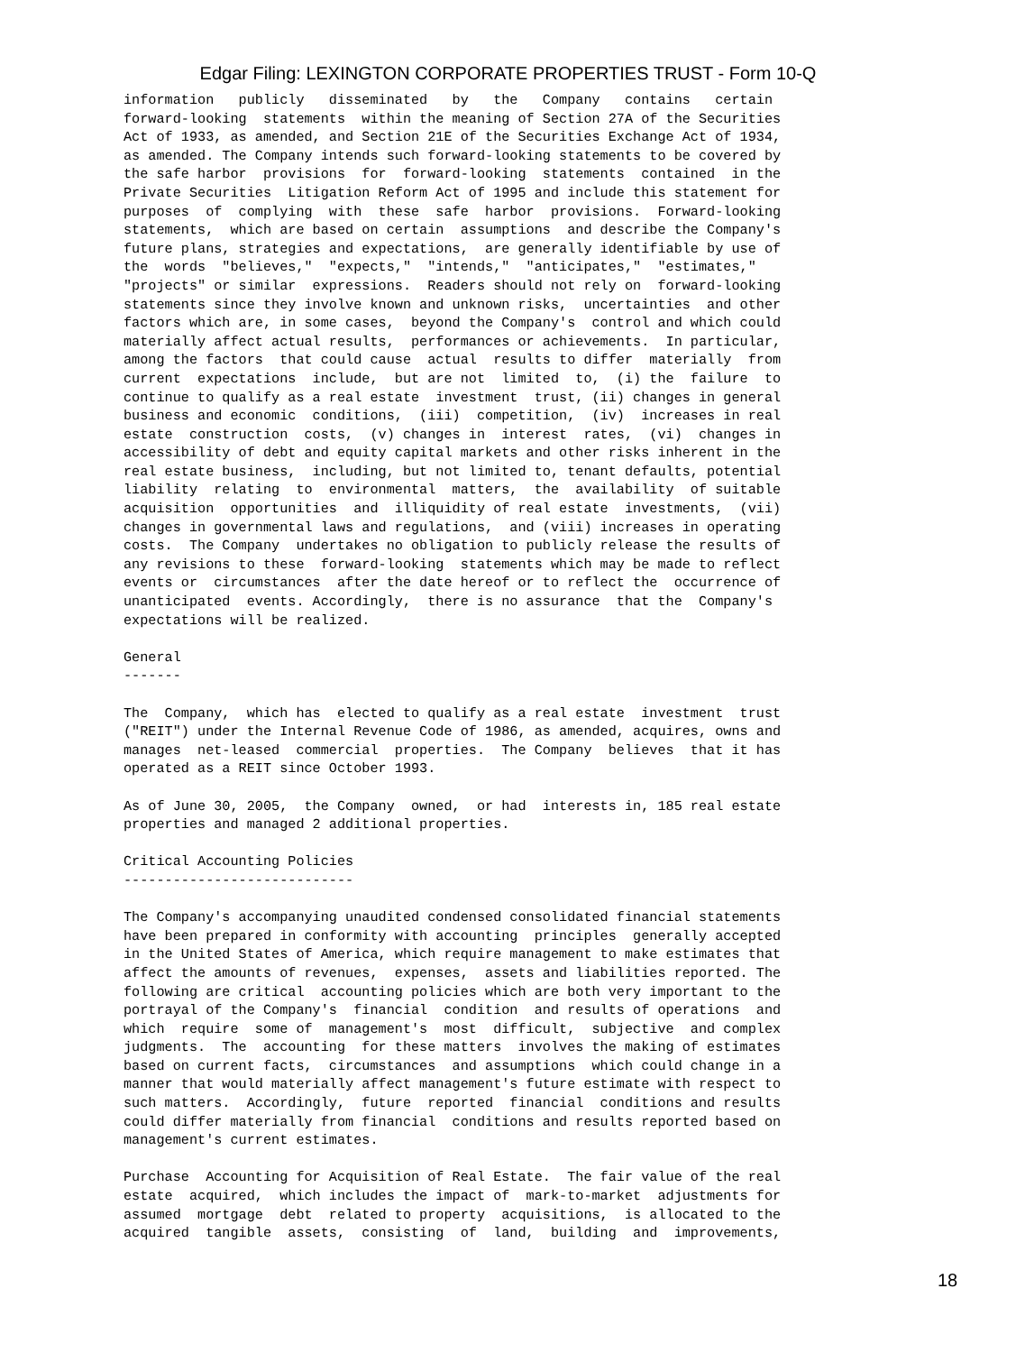Edgar Filing: LEXINGTON CORPORATE PROPERTIES TRUST - Form 10-Q
information   publicly   disseminated   by   the   Company   contains   certain
forward-looking  statements  within the meaning of Section 27A of the Securities
Act of 1933, as amended, and Section 21E of the Securities Exchange Act of 1934,
as amended. The Company intends such forward-looking statements to be covered by
the safe harbor  provisions  for  forward-looking  statements  contained  in the
Private Securities  Litigation Reform Act of 1995 and include this statement for
purposes  of  complying  with  these  safe  harbor  provisions.  Forward-looking
statements,  which are based on certain  assumptions  and describe the Company's
future plans, strategies and expectations,  are generally identifiable by use of
the  words  "believes,"  "expects,"  "intends,"  "anticipates,"  "estimates,"
"projects" or similar  expressions.  Readers should not rely on  forward-looking
statements since they involve known and unknown risks,  uncertainties  and other
factors which are, in some cases,  beyond the Company's  control and which could
materially affect actual results,  performances or achievements.  In particular,
among the factors  that could cause  actual  results to differ  materially  from
current  expectations  include,  but are not  limited  to,  (i) the  failure  to
continue to qualify as a real estate  investment  trust, (ii) changes in general
business and economic  conditions,  (iii)  competition,  (iv)  increases in real
estate  construction  costs,  (v) changes in  interest  rates,  (vi)  changes in
accessibility of debt and equity capital markets and other risks inherent in the
real estate business,  including, but not limited to, tenant defaults, potential
liability  relating  to  environmental  matters,  the  availability  of suitable
acquisition  opportunities  and  illiquidity of real estate  investments,  (vii)
changes in governmental laws and regulations,  and (viii) increases in operating
costs.  The Company  undertakes no obligation to publicly release the results of
any revisions to these  forward-looking  statements which may be made to reflect
events or  circumstances  after the date hereof or to reflect the  occurrence of
unanticipated  events. Accordingly,  there is no assurance  that the  Company's
expectations will be realized.

General
-------

The  Company,  which has  elected to qualify as a real estate  investment  trust
("REIT") under the Internal Revenue Code of 1986, as amended, acquires, owns and
manages  net-leased  commercial  properties.  The Company  believes  that it has
operated as a REIT since October 1993.

As of June 30, 2005,  the Company  owned,  or had  interests in, 185 real estate
properties and managed 2 additional properties.

Critical Accounting Policies
----------------------------

The Company's accompanying unaudited condensed consolidated financial statements
have been prepared in conformity with accounting  principles  generally accepted
in the United States of America, which require management to make estimates that
affect the amounts of revenues,  expenses,  assets and liabilities reported. The
following are critical  accounting policies which are both very important to the
portrayal of the Company's  financial  condition  and results of operations  and
which  require  some of  management's  most  difficult,  subjective  and complex
judgments.  The  accounting  for these matters  involves the making of estimates
based on current facts,  circumstances  and assumptions  which could change in a
manner that would materially affect management's future estimate with respect to
such matters.  Accordingly,  future  reported  financial  conditions and results
could differ materially from financial  conditions and results reported based on
management's current estimates.

Purchase  Accounting for Acquisition of Real Estate.  The fair value of the real
estate  acquired,  which includes the impact of  mark-to-market  adjustments for
assumed  mortgage  debt  related to property  acquisitions,  is allocated to the
acquired  tangible  assets,  consisting  of  land,  building  and  improvements,
18